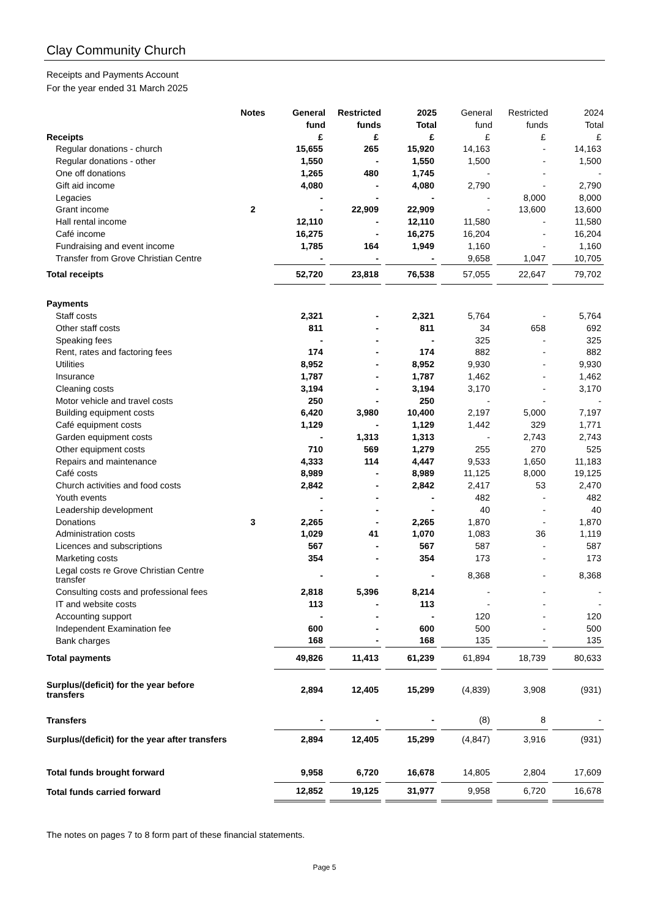Clay Community Church
Receipts and Payments Account
For the year ended 31 March 2025
| | Notes | General | Restricted | 2025 | General | Restricted | 2024 |
| --- | --- | --- | --- | --- | --- | --- | --- |
| | | fund | funds | Total | fund | funds | Total |
| Receipts | | £ | £ | £ | £ | £ | £ |
| Regular donations - church | | 15,655 | 265 | 15,920 | 14,163 | - | 14,163 |
| Regular donations - other | | 1,550 | - | 1,550 | 1,500 | - | 1,500 |
| One off donations | | 1,265 | 480 | 1,745 | - | - | - |
| Gift aid income | | 4,080 | - | 4,080 | 2,790 | - | 2,790 |
| Legacies | | - | - | - | - | 8,000 | 8,000 |
| Grant income | 2 | - | 22,909 | 22,909 | - | 13,600 | 13,600 |
| Hall rental income | | 12,110 | - | 12,110 | 11,580 | - | 11,580 |
| Café income | | 16,275 | - | 16,275 | 16,204 | - | 16,204 |
| Fundraising and event income | | 1,785 | 164 | 1,949 | 1,160 | - | 1,160 |
| Transfer from Grove Christian Centre | | - | - | - | 9,658 | 1,047 | 10,705 |
| Total receipts | | 52,720 | 23,818 | 76,538 | 57,055 | 22,647 | 79,702 |
| Payments | | | | | | | |
| Staff costs | | 2,321 | - | 2,321 | 5,764 | - | 5,764 |
| Other staff costs | | 811 | - | 811 | 34 | 658 | 692 |
| Speaking fees | | - | - | - | 325 | - | 325 |
| Rent, rates and factoring fees | | 174 | - | 174 | 882 | - | 882 |
| Utilities | | 8,952 | - | 8,952 | 9,930 | - | 9,930 |
| Insurance | | 1,787 | - | 1,787 | 1,462 | - | 1,462 |
| Cleaning costs | | 3,194 | - | 3,194 | 3,170 | - | 3,170 |
| Motor vehicle and travel costs | | 250 | - | 250 | - | - | - |
| Building equipment costs | | 6,420 | 3,980 | 10,400 | 2,197 | 5,000 | 7,197 |
| Café equipment costs | | 1,129 | - | 1,129 | 1,442 | 329 | 1,771 |
| Garden equipment costs | | - | 1,313 | 1,313 | - | 2,743 | 2,743 |
| Other equipment costs | | 710 | 569 | 1,279 | 255 | 270 | 525 |
| Repairs and maintenance | | 4,333 | 114 | 4,447 | 9,533 | 1,650 | 11,183 |
| Café costs | | 8,989 | - | 8,989 | 11,125 | 8,000 | 19,125 |
| Church activities and food costs | | 2,842 | - | 2,842 | 2,417 | 53 | 2,470 |
| Youth events | | - | - | - | 482 | - | 482 |
| Leadership development | | - | - | - | 40 | - | 40 |
| Donations | 3 | 2,265 | - | 2,265 | 1,870 | - | 1,870 |
| Administration costs | | 1,029 | 41 | 1,070 | 1,083 | 36 | 1,119 |
| Licences and subscriptions | | 567 | - | 567 | 587 | - | 587 |
| Marketing costs | | 354 | - | 354 | 173 | - | 173 |
| Legal costs re Grove Christian Centre transfer | | - | - | - | 8,368 | - | 8,368 |
| Consulting costs and professional fees | | 2,818 | 5,396 | 8,214 | - | - | - |
| IT and website costs | | 113 | - | 113 | - | - | - |
| Accounting support | | - | - | - | 120 | - | 120 |
| Independent Examination fee | | 600 | - | 600 | 500 | - | 500 |
| Bank charges | | 168 | - | 168 | 135 | - | 135 |
| Total payments | | 49,826 | 11,413 | 61,239 | 61,894 | 18,739 | 80,633 |
| Surplus/(deficit) for the year before transfers | | 2,894 | 12,405 | 15,299 | (4,839) | 3,908 | (931) |
| Transfers | | - | - | - | (8) | 8 | - |
| Surplus/(deficit) for the year after transfers | | 2,894 | 12,405 | 15,299 | (4,847) | 3,916 | (931) |
| Total funds brought forward | | 9,958 | 6,720 | 16,678 | 14,805 | 2,804 | 17,609 |
| Total funds carried forward | | 12,852 | 19,125 | 31,977 | 9,958 | 6,720 | 16,678 |
The notes on pages 7 to 8 form part of these financial statements.
Page 5